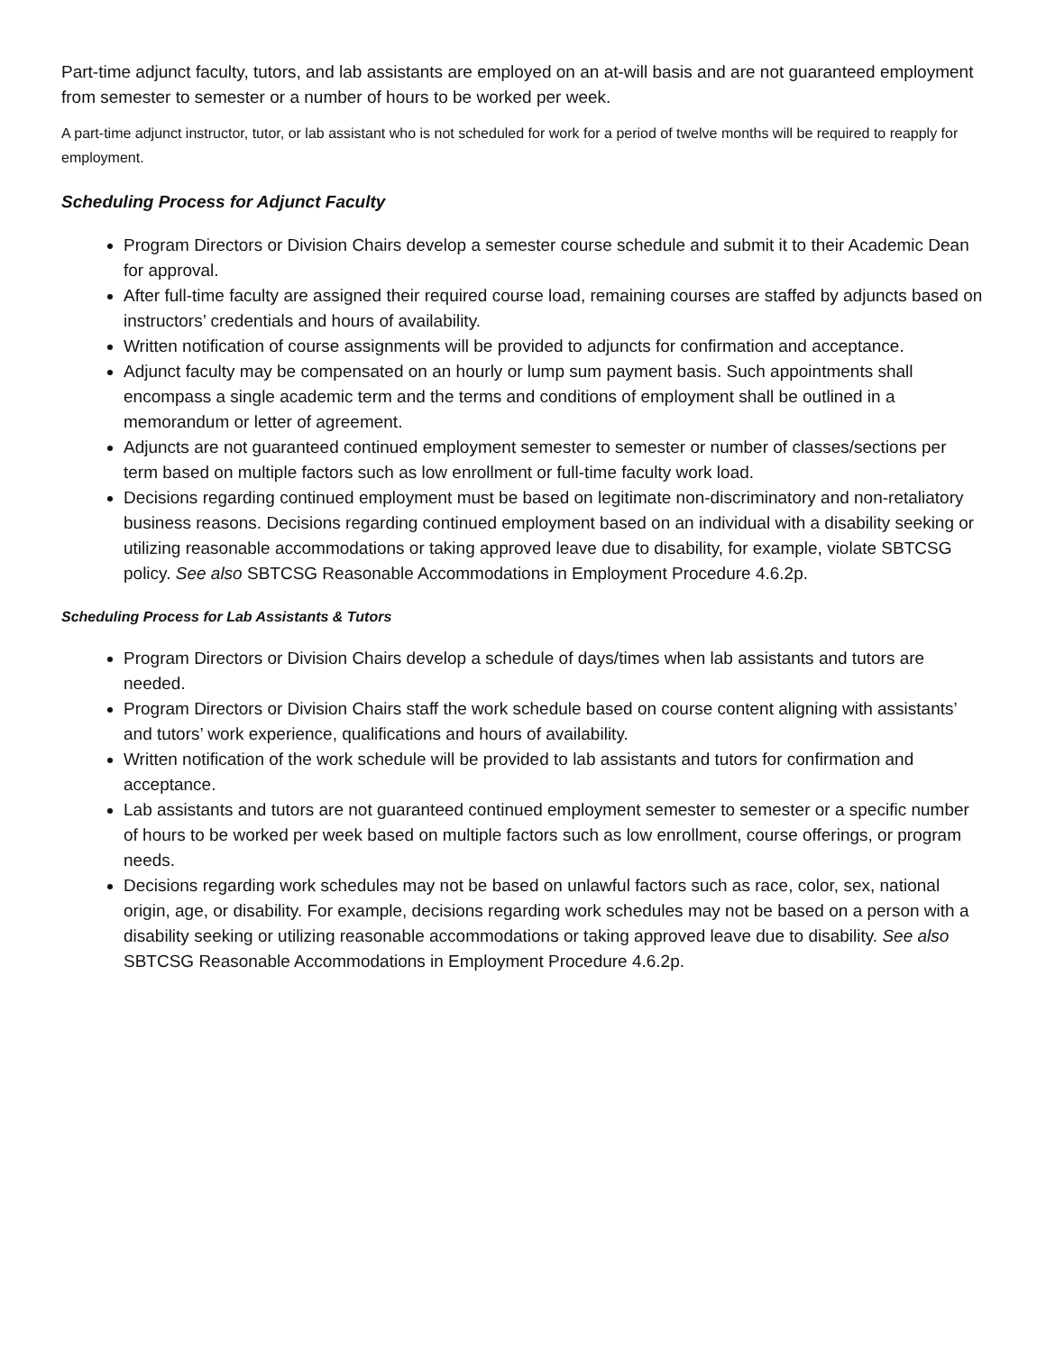Part-time adjunct faculty, tutors, and lab assistants are employed on an at-will basis and are not guaranteed employment from semester to semester or a number of hours to be worked per week.
A part-time adjunct instructor, tutor, or lab assistant who is not scheduled for work for a period of twelve months will be required to reapply for employment.
Scheduling Process for Adjunct Faculty
Program Directors or Division Chairs develop a semester course schedule and submit it to their Academic Dean for approval.
After full-time faculty are assigned their required course load, remaining courses are staffed by adjuncts based on instructors’ credentials and hours of availability.
Written notification of course assignments will be provided to adjuncts for confirmation and acceptance.
Adjunct faculty may be compensated on an hourly or lump sum payment basis. Such appointments shall encompass a single academic term and the terms and conditions of employment shall be outlined in a memorandum or letter of agreement.
Adjuncts are not guaranteed continued employment semester to semester or number of classes/sections per term based on multiple factors such as low enrollment or full-time faculty work load.
Decisions regarding continued employment must be based on legitimate non-discriminatory and non-retaliatory business reasons. Decisions regarding continued employment based on an individual with a disability seeking or utilizing reasonable accommodations or taking approved leave due to disability, for example, violate SBTCSG policy. See also SBTCSG Reasonable Accommodations in Employment Procedure 4.6.2p.
Scheduling Process for Lab Assistants & Tutors
Program Directors or Division Chairs develop a schedule of days/times when lab assistants and tutors are needed.
Program Directors or Division Chairs staff the work schedule based on course content aligning with assistants’ and tutors’ work experience, qualifications and hours of availability.
Written notification of the work schedule will be provided to lab assistants and tutors for confirmation and acceptance.
Lab assistants and tutors are not guaranteed continued employment semester to semester or a specific number of hours to be worked per week based on multiple factors such as low enrollment, course offerings, or program needs.
Decisions regarding work schedules may not be based on unlawful factors such as race, color, sex, national origin, age, or disability. For example, decisions regarding work schedules may not be based on a person with a disability seeking or utilizing reasonable accommodations or taking approved leave due to disability. See also SBTCSG Reasonable Accommodations in Employment Procedure 4.6.2p.